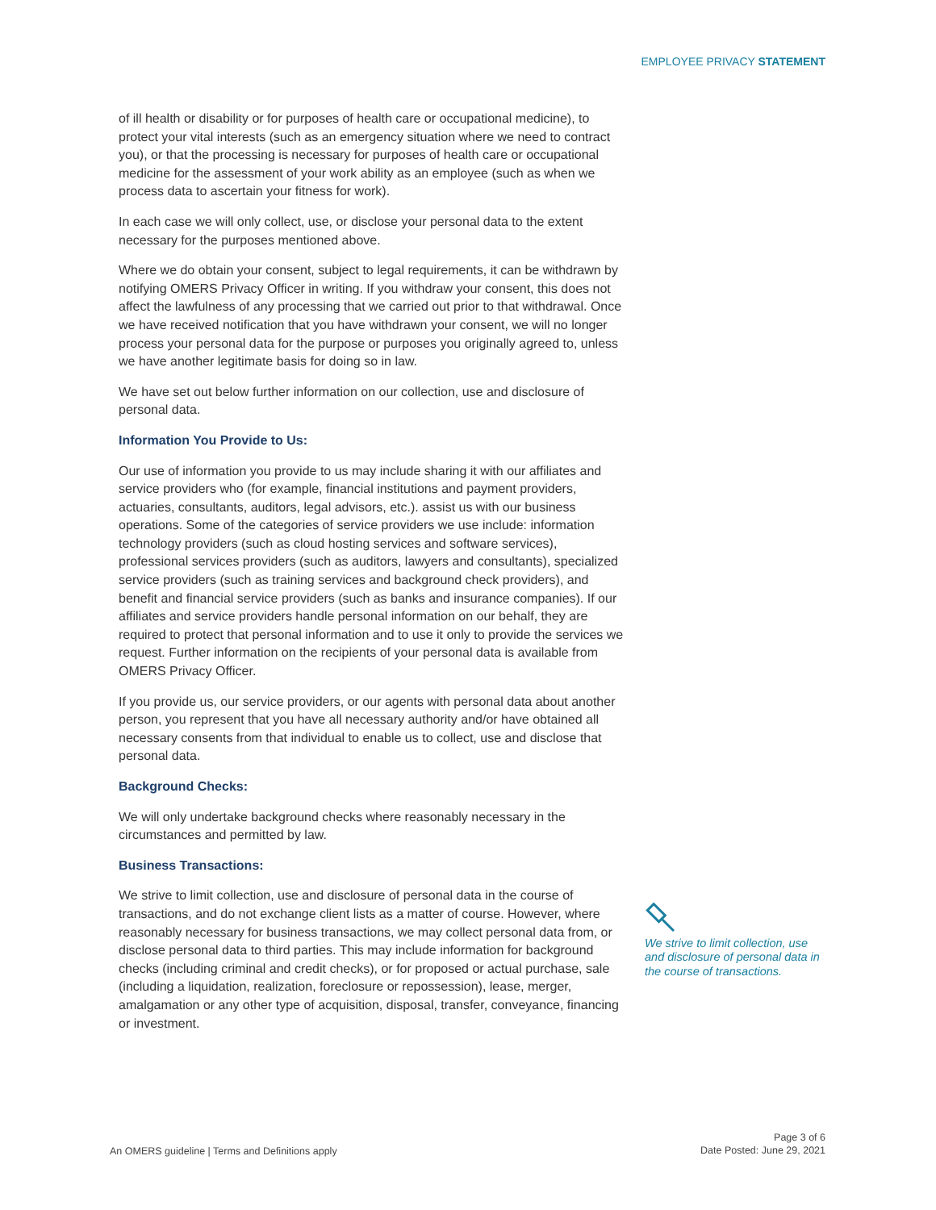EMPLOYEE PRIVACY STATEMENT
of ill health or disability or for purposes of health care or occupational medicine), to protect your vital interests (such as an emergency situation where we need to contract you), or that the processing is necessary for purposes of health care or occupational medicine for the assessment of your work ability as an employee (such as when we process data to ascertain your fitness for work).
In each case we will only collect, use, or disclose your personal data to the extent necessary for the purposes mentioned above.
Where we do obtain your consent, subject to legal requirements, it can be withdrawn by notifying OMERS Privacy Officer in writing. If you withdraw your consent, this does not affect the lawfulness of any processing that we carried out prior to that withdrawal. Once we have received notification that you have withdrawn your consent, we will no longer process your personal data for the purpose or purposes you originally agreed to, unless we have another legitimate basis for doing so in law.
We have set out below further information on our collection, use and disclosure of personal data.
Information You Provide to Us:
Our use of information you provide to us may include sharing it with our affiliates and service providers who (for example, financial institutions and payment providers, actuaries, consultants, auditors, legal advisors, etc.). assist us with our business operations. Some of the categories of service providers we use include: information technology providers (such as cloud hosting services and software services), professional services providers (such as auditors, lawyers and consultants), specialized service providers (such as training services and background check providers), and benefit and financial service providers (such as banks and insurance companies). If our affiliates and service providers handle personal information on our behalf, they are required to protect that personal information and to use it only to provide the services we request. Further information on the recipients of your personal data is available from OMERS Privacy Officer.
If you provide us, our service providers, or our agents with personal data about another person, you represent that you have all necessary authority and/or have obtained all necessary consents from that individual to enable us to collect, use and disclose that personal data.
Background Checks:
We will only undertake background checks where reasonably necessary in the circumstances and permitted by law.
Business Transactions:
We strive to limit collection, use and disclosure of personal data in the course of transactions, and do not exchange client lists as a matter of course. However, where reasonably necessary for business transactions, we may collect personal data from, or disclose personal data to third parties. This may include information for background checks (including criminal and credit checks), or for proposed or actual purchase, sale (including a liquidation, realization, foreclosure or repossession), lease, merger, amalgamation or any other type of acquisition, disposal, transfer, conveyance, financing or investment.
We strive to limit collection, use and disclosure of personal data in the course of transactions.
An OMERS guideline | Terms and Definitions apply
Page 3 of 6
Date Posted: June 29, 2021